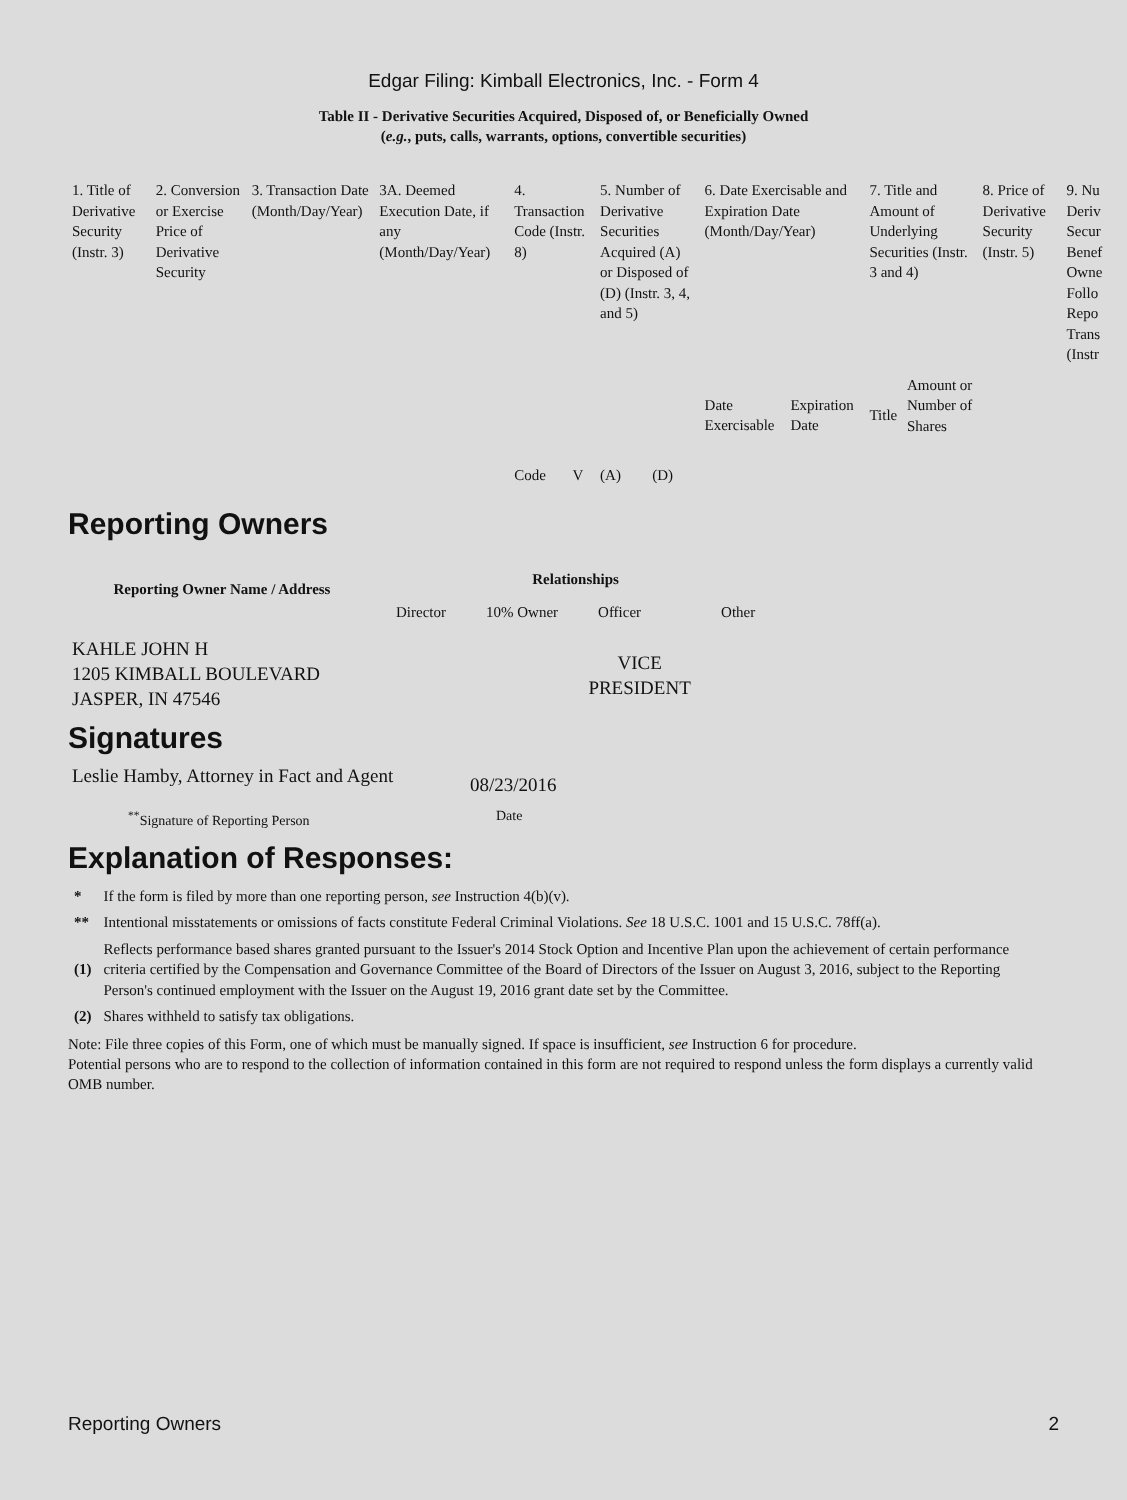Edgar Filing: Kimball Electronics, Inc. - Form 4
Table II - Derivative Securities Acquired, Disposed of, or Beneficially Owned
(e.g., puts, calls, warrants, options, convertible securities)
| 1. Title of Derivative Security (Instr. 3) | 2. Conversion or Exercise Price of Derivative Security | 3. Transaction Date (Month/Day/Year) | 3A. Deemed Execution Date, if any (Month/Day/Year) | 4. Transaction Code (Instr. 8) | | 5. Number of Derivative Securities Acquired (A) or Disposed of (D) (Instr. 3, 4, and 5) | | 6. Date Exercisable and Expiration Date (Month/Day/Year) | | 7. Title and Amount of Underlying Securities (Instr. 3 and 4) | | 8. Price of Derivative Security (Instr. 5) | 9. Nu Deriv Secur Benef Owne Follo Repo Trans (Instr |
| | | | | Code | V | (A) | (D) | Date Exercisable | Expiration Date | Title | Amount or Number of Shares | | |
Reporting Owners
| Reporting Owner Name / Address | Relationships | | | |
| --- | --- | --- | --- | --- |
| | Director | 10% Owner | Officer | Other |
| KAHLE JOHN H 1205 KIMBALL BOULEVARD JASPER, IN 47546 | | | VICE PRESIDENT | |
Signatures
| Leslie Hamby, Attorney in Fact and Agent | 08/23/2016 |
| <sup>**</sup> Signature of Reporting Person | Date |
Explanation of Responses:
| * | If the form is filed by more than one reporting person, see Instruction 4(b)(v). |
| ** | Intentional misstatements or omissions of facts constitute Federal Criminal Violations. See 18 U.S.C. 1001 and 15 U.S.C. 78ff(a). |
| (1) | Reflects performance based shares granted pursuant to the Issuer's 2014 Stock Option and Incentive Plan upon the achievement of certain performance criteria certified by the Compensation and Governance Committee of the Board of Directors of the Issuer on August 3, 2016, subject to the Reporting Person's continued employment with the Issuer on the August 19, 2016 grant date set by the Committee. |
| (2) | Shares withheld to satisfy tax obligations. |
Note: File three copies of this Form, one of which must be manually signed. If space is insufficient, see Instruction 6 for procedure.
Potential persons who are to respond to the collection of information contained in this form are not required to respond unless the form displays a currently valid OMB number.
Reporting Owners 2